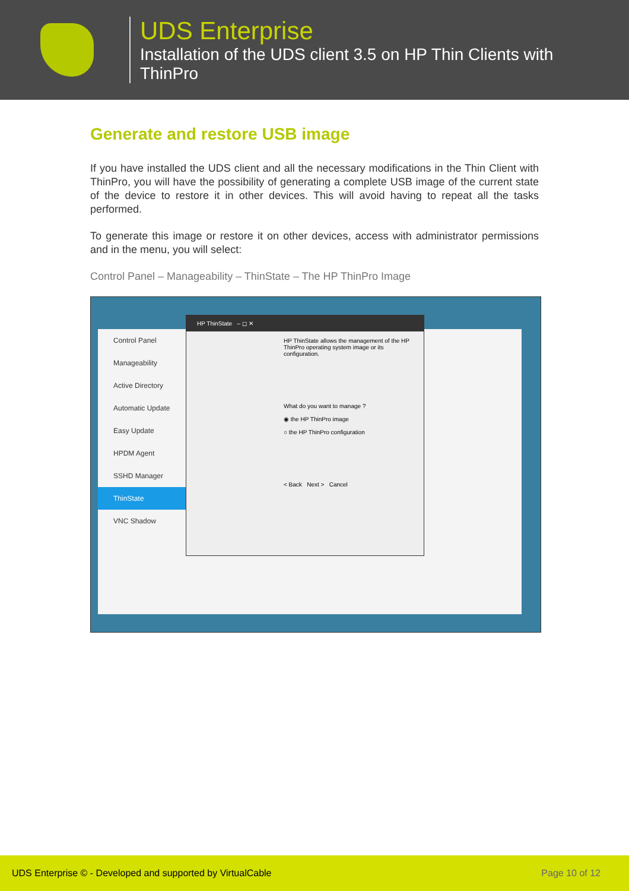UDS Enterprise
Installation of the UDS client 3.5 on HP Thin Clients with
ThinPro
Generate and restore USB image
If you have installed the UDS client and all the necessary modifications in the Thin Client with ThinPro, you will have the possibility of generating a complete USB image of the current state of the device to restore it in other devices. This will avoid having to repeat all the tasks performed.
To generate this image or restore it on other devices, access with administrator permissions and in the menu, you will select:
Control Panel – Manageability – ThinState – The HP ThinPro Image
Control Panel
Manageability
Active Directory
Automatic Update
Easy Update
HPDM Agent
SSHD Manager
ThinState
VNC Shadow
HP ThinState – ◻ ✕
HP ThinState allows the management of the HP ThinPro operating system image or its configuration.
What do you want to manage ?
◉ the HP ThinPro image
○ the HP ThinPro configuration
< Back Next > Cancel
UDS Enterprise © - Developed and supported by VirtualCable Page 10 of 12